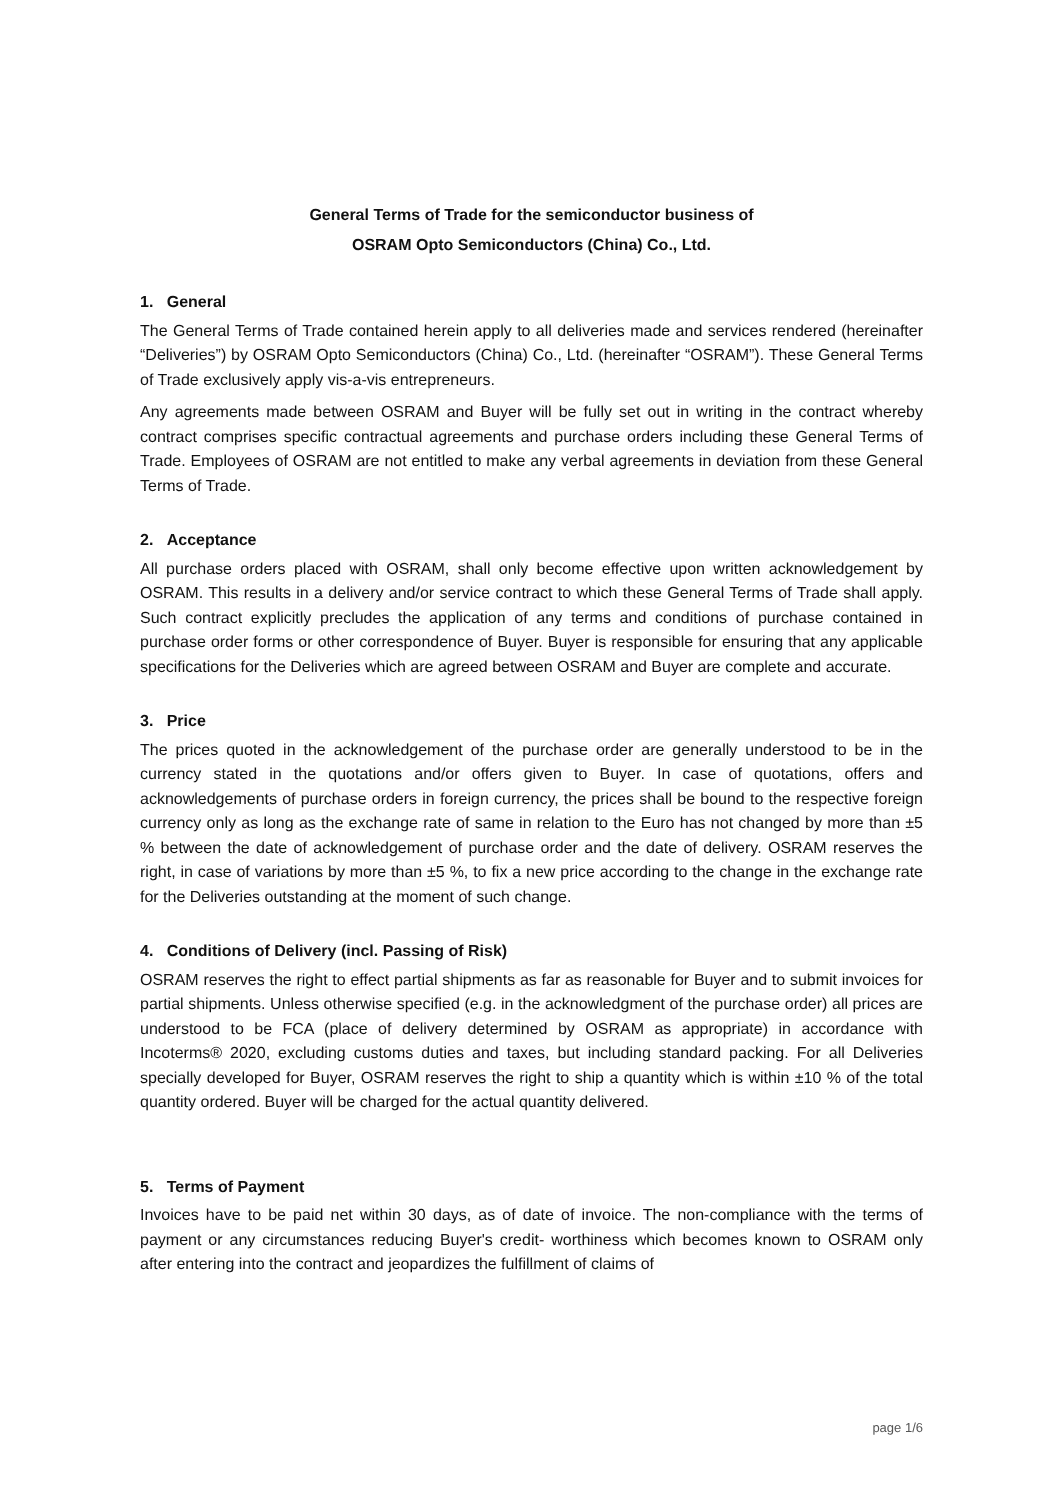General Terms of Trade for the semiconductor business of
OSRAM Opto Semiconductors (China) Co., Ltd.
1. General
The General Terms of Trade contained herein apply to all deliveries made and services rendered (hereinafter “Deliveries”) by OSRAM Opto Semiconductors (China) Co., Ltd. (hereinafter “OSRAM”). These General Terms of Trade exclusively apply vis-a-vis entrepreneurs.
Any agreements made between OSRAM and Buyer will be fully set out in writing in the contract whereby contract comprises specific contractual agreements and purchase orders including these General Terms of Trade. Employees of OSRAM are not entitled to make any verbal agreements in deviation from these General Terms of Trade.
2. Acceptance
All purchase orders placed with OSRAM, shall only become effective upon written acknowledgement by OSRAM. This results in a delivery and/or service contract to which these General Terms of Trade shall apply. Such contract explicitly precludes the application of any terms and conditions of purchase contained in purchase order forms or other correspondence of Buyer. Buyer is responsible for ensuring that any applicable specifications for the Deliveries which are agreed between OSRAM and Buyer are complete and accurate.
3. Price
The prices quoted in the acknowledgement of the purchase order are generally understood to be in the currency stated in the quotations and/or offers given to Buyer. In case of quotations, offers and acknowledgements of purchase orders in foreign currency, the prices shall be bound to the respective foreign currency only as long as the exchange rate of same in relation to the Euro has not changed by more than ±5 % between the date of acknowledgement of purchase order and the date of delivery. OSRAM reserves the right, in case of variations by more than ±5 %, to fix a new price according to the change in the exchange rate for the Deliveries outstanding at the moment of such change.
4. Conditions of Delivery (incl. Passing of Risk)
OSRAM reserves the right to effect partial shipments as far as reasonable for Buyer and to submit invoices for partial shipments. Unless otherwise specified (e.g. in the acknowledgment of the purchase order) all prices are understood to be FCA (place of delivery determined by OSRAM as appropriate) in accordance with Incoterms® 2020, excluding customs duties and taxes, but including standard packing. For all Deliveries specially developed for Buyer, OSRAM reserves the right to ship a quantity which is within ±10 % of the total quantity ordered. Buyer will be charged for the actual quantity delivered.
5. Terms of Payment
Invoices have to be paid net within 30 days, as of date of invoice. The non-compliance with the terms of payment or any circumstances reducing Buyer's credit- worthiness which becomes known to OSRAM only after entering into the contract and jeopardizes the fulfillment of claims of
page 1/6